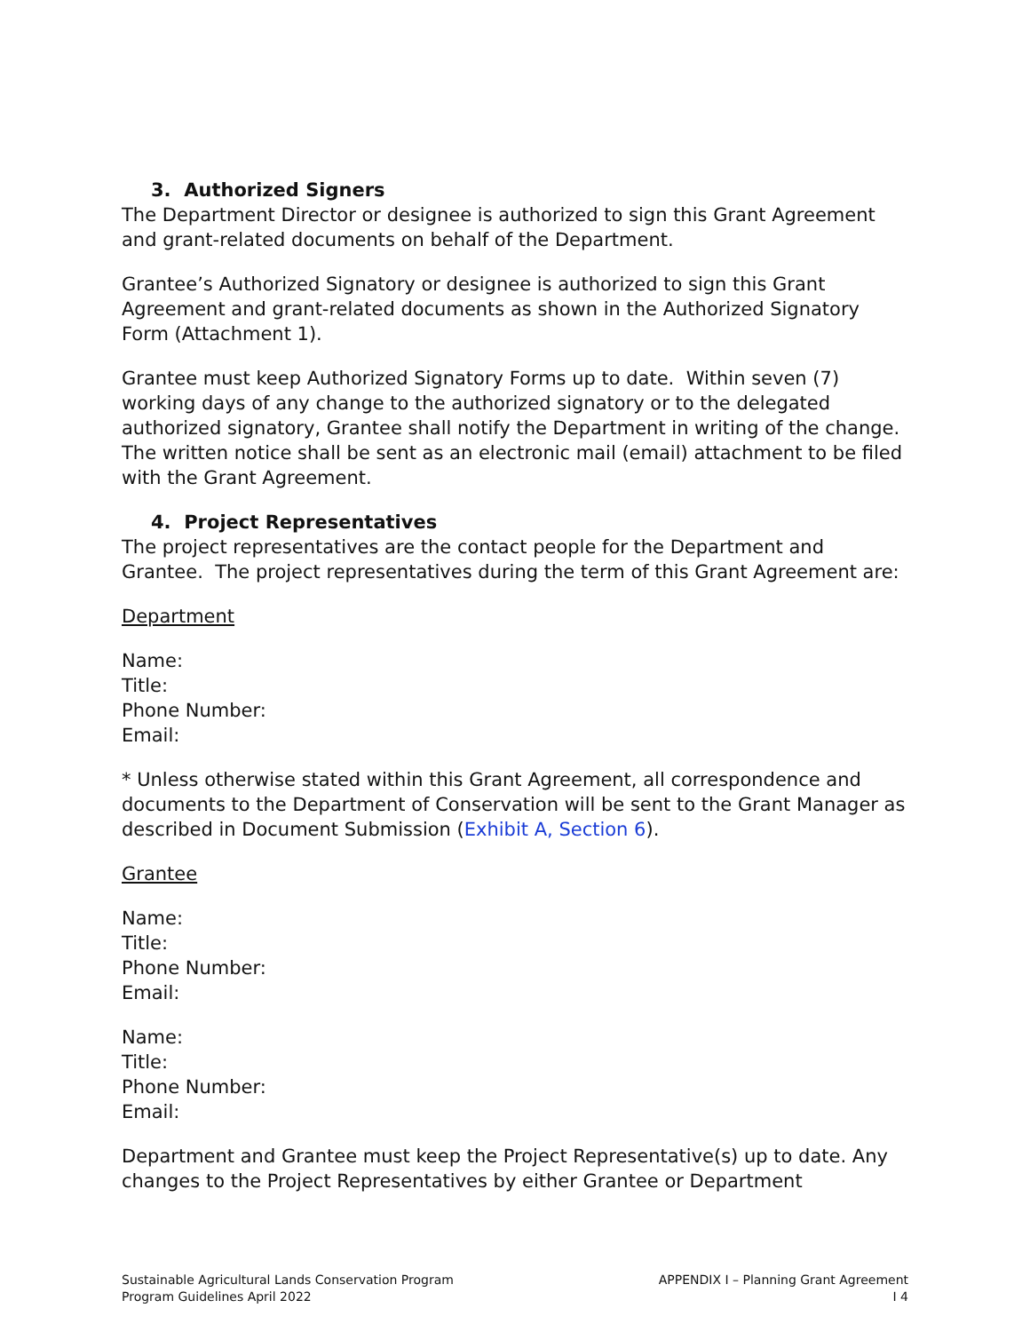3. Authorized Signers
The Department Director or designee is authorized to sign this Grant Agreement and grant-related documents on behalf of the Department.
Grantee’s Authorized Signatory or designee is authorized to sign this Grant Agreement and grant-related documents as shown in the Authorized Signatory Form (Attachment 1).
Grantee must keep Authorized Signatory Forms up to date. Within seven (7) working days of any change to the authorized signatory or to the delegated authorized signatory, Grantee shall notify the Department in writing of the change. The written notice shall be sent as an electronic mail (email) attachment to be filed with the Grant Agreement.
4. Project Representatives
The project representatives are the contact people for the Department and Grantee. The project representatives during the term of this Grant Agreement are:
Department
Name:
Title:
Phone Number:
Email:
* Unless otherwise stated within this Grant Agreement, all correspondence and documents to the Department of Conservation will be sent to the Grant Manager as described in Document Submission (Exhibit A, Section 6).
Grantee
Name:
Title:
Phone Number:
Email:
Name:
Title:
Phone Number:
Email:
Department and Grantee must keep the Project Representative(s) up to date. Any changes to the Project Representatives by either Grantee or Department
Sustainable Agricultural Lands Conservation Program
Program Guidelines April 2022
APPENDIX I – Planning Grant Agreement
I 4